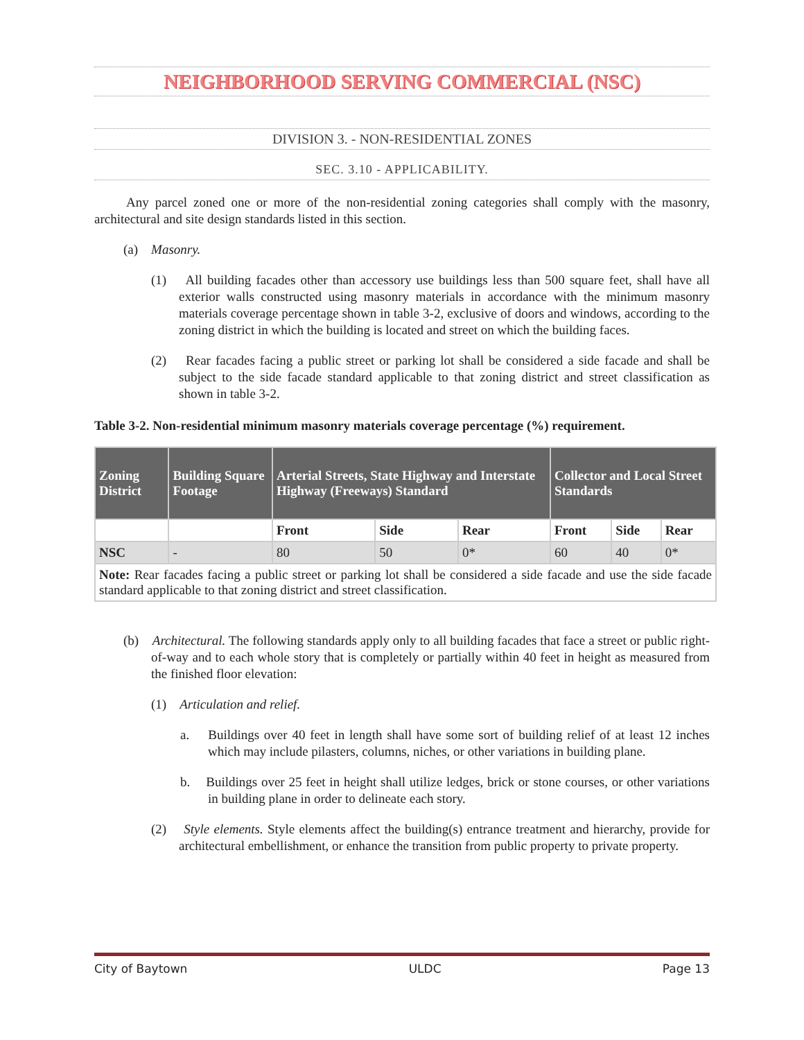NEIGHBORHOOD SERVING COMMERCIAL (NSC)
DIVISION 3. - NON-RESIDENTIAL ZONES
SEC. 3.10 - APPLICABILITY.
Any parcel zoned one or more of the non-residential zoning categories shall comply with the masonry, architectural and site design standards listed in this section.
(a) Masonry.
(1) All building facades other than accessory use buildings less than 500 square feet, shall have all exterior walls constructed using masonry materials in accordance with the minimum masonry materials coverage percentage shown in table 3-2, exclusive of doors and windows, according to the zoning district in which the building is located and street on which the building faces.
(2) Rear facades facing a public street or parking lot shall be considered a side facade and shall be subject to the side facade standard applicable to that zoning district and street classification as shown in table 3-2.
Table 3-2. Non-residential minimum masonry materials coverage percentage (%) requirement.
| Zoning District | Building Square Footage | Arterial Streets, State Highway and Interstate Highway (Freeways) Standard | | | Collector and Local Street Standards | | |
| --- | --- | --- | --- | --- | --- | --- | --- |
| | | Front | Side | Rear | Front | Side | Rear |
| NSC | - | 80 | 50 | 0* | 60 | 40 | 0* |
| Note: Rear facades facing a public street or parking lot shall be considered a side facade and use the side facade standard applicable to that zoning district and street classification. | | | | | | | |
(b) Architectural. The following standards apply only to all building facades that face a street or public right-of-way and to each whole story that is completely or partially within 40 feet in height as measured from the finished floor elevation:
(1) Articulation and relief.
a. Buildings over 40 feet in length shall have some sort of building relief of at least 12 inches which may include pilasters, columns, niches, or other variations in building plane.
b. Buildings over 25 feet in height shall utilize ledges, brick or stone courses, or other variations in building plane in order to delineate each story.
(2) Style elements. Style elements affect the building(s) entrance treatment and hierarchy, provide for architectural embellishment, or enhance the transition from public property to private property.
City of Baytown ULDC Page 13